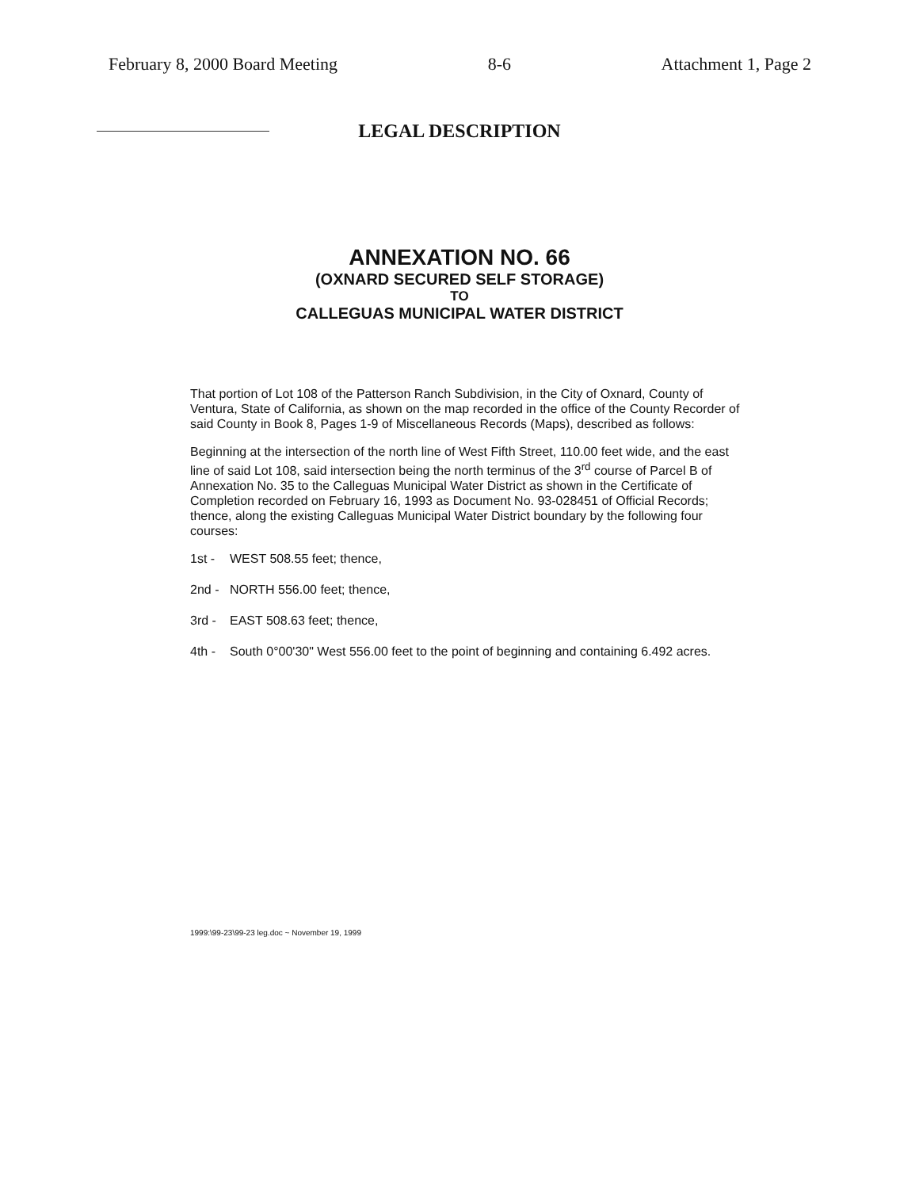February 8, 2000 Board Meeting 8-6 Attachment 1, Page 2
LEGAL DESCRIPTION
ANNEXATION NO. 66
(OXNARD SECURED SELF STORAGE)
TO
CALLEGUAS MUNICIPAL WATER DISTRICT
That portion of Lot 108 of the Patterson Ranch Subdivision, in the City of Oxnard, County of Ventura, State of California, as shown on the map recorded in the office of the County Recorder of said County in Book 8, Pages 1-9 of Miscellaneous Records (Maps), described as follows:
Beginning at the intersection of the north line of West Fifth Street, 110.00 feet wide, and the east line of said Lot 108, said intersection being the north terminus of the 3<sup>rd</sup> course of Parcel B of Annexation No. 35 to the Calleguas Municipal Water District as shown in the Certificate of Completion recorded on February 16, 1993 as Document No. 93-028451 of Official Records; thence, along the existing Calleguas Municipal Water District boundary by the following four courses:
1st - WEST 508.55 feet; thence,
2nd - NORTH 556.00 feet; thence,
3rd - EAST 508.63 feet; thence,
4th - South 0°00'30" West 556.00 feet to the point of beginning and containing 6.492 acres.
1999:\99-23\99-23 leg.doc ~ November 19, 1999